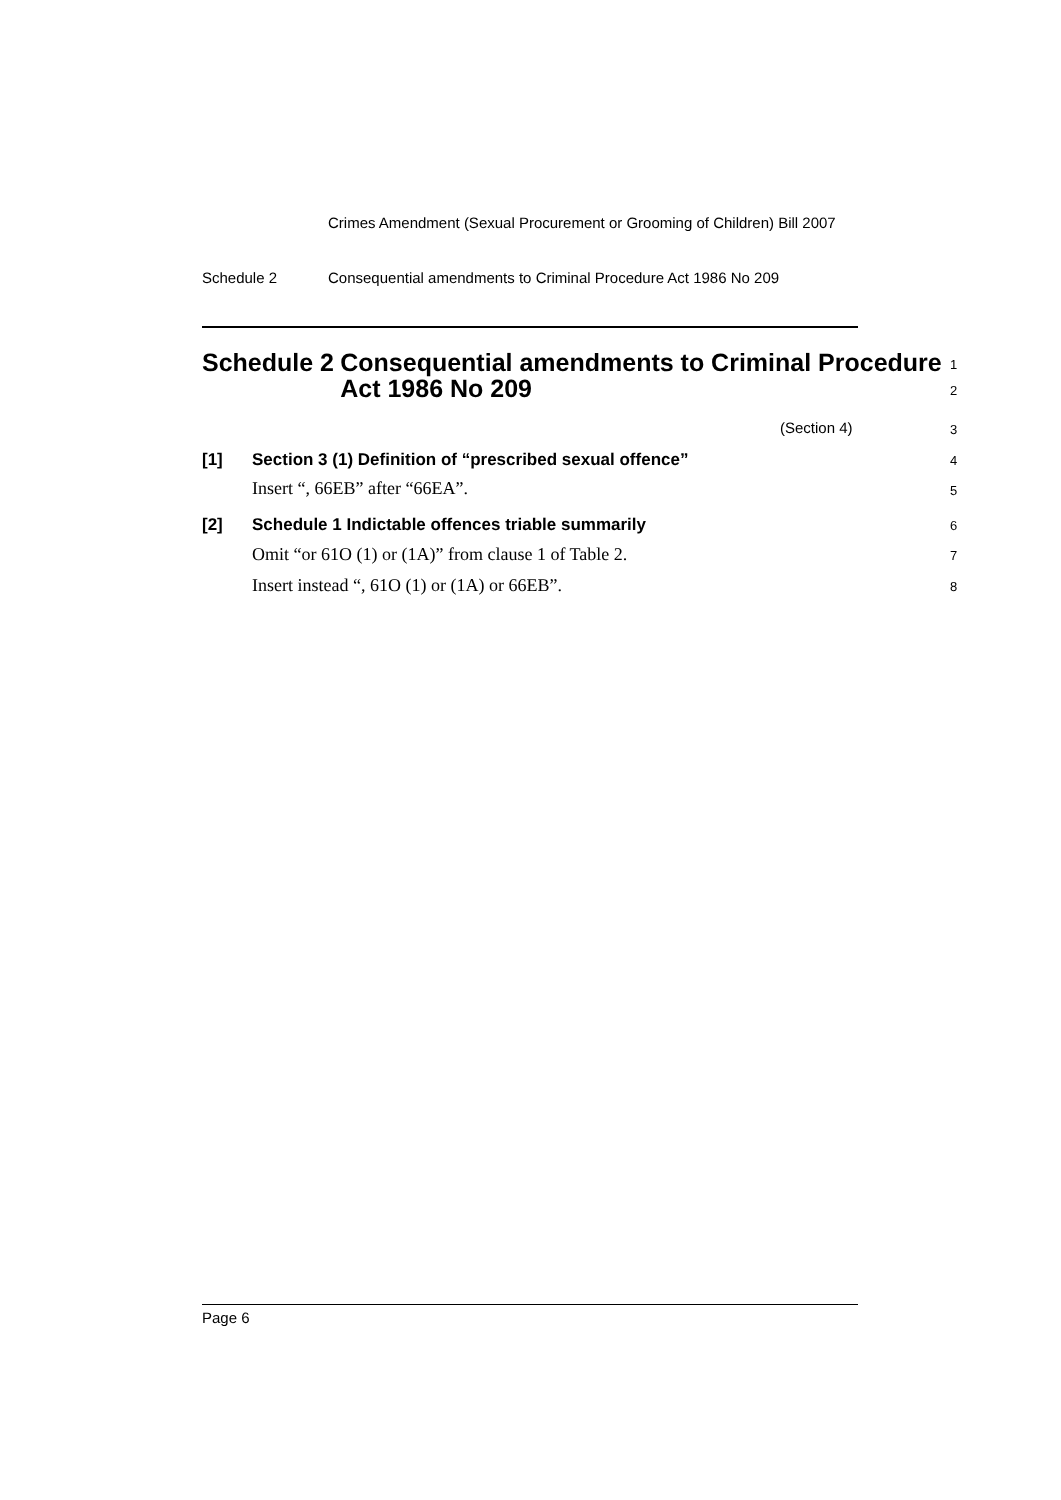Crimes Amendment (Sexual Procurement or Grooming of Children) Bill 2007
Schedule 2 Consequential amendments to Criminal Procedure Act 1986 No 209
Schedule 2 Consequential amendments to Criminal Procedure Act 1986 No 209 1
2
(Section 4) 3
[1] Section 3 (1) Definition of “prescribed sexual offence” 4
Insert “, 66EB” after “66EA”. 5
[2] Schedule 1 Indictable offences triable summarily 6
Omit “or 61O (1) or (1A)” from clause 1 of Table 2. 7
Insert instead “, 61O (1) or (1A) or 66EB”. 8
Page 6